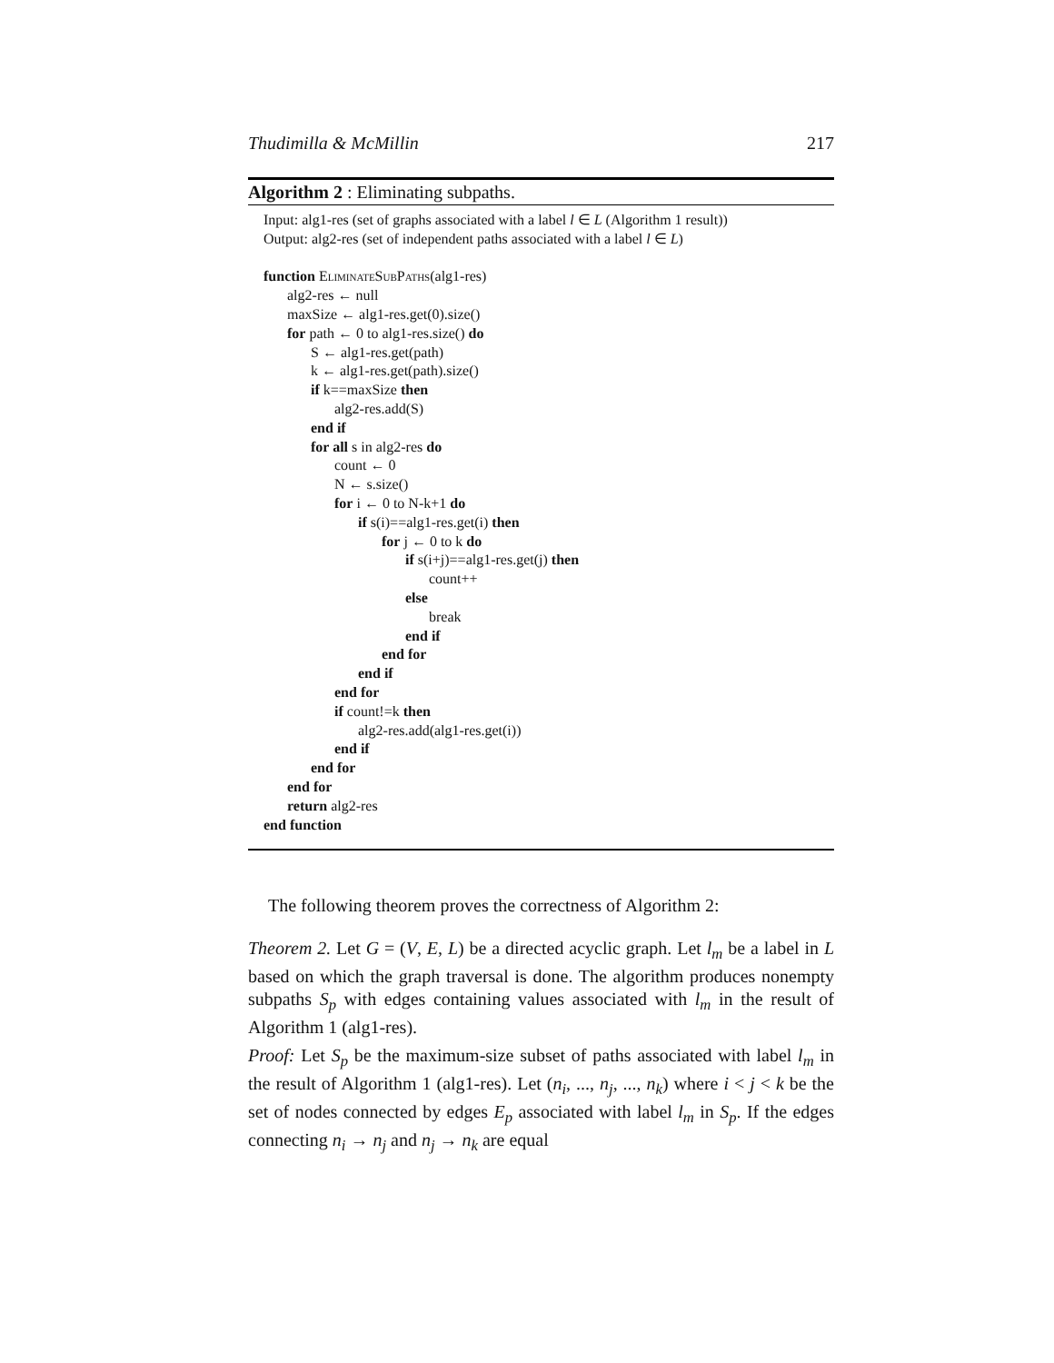Thudimilla & McMillin 217
Algorithm 2 : Eliminating subpaths.
Input: alg1-res (set of graphs associated with a label l ∈ L (Algorithm 1 result))
Output: alg2-res (set of independent paths associated with a label l ∈ L)
function EliminateSubPaths(alg1-res)
alg2-res ← null
maxSize ← alg1-res.get(0).size()
for path ← 0 to alg1-res.size() do
S ← alg1-res.get(path)
k ← alg1-res.get(path).size()
if k==maxSize then
alg2-res.add(S)
end if
for all s in alg2-res do
count ← 0
N ← s.size()
for i ← 0 to N-k+1 do
if s(i)==alg1-res.get(i) then
for j ← 0 to k do
if s(i+j)==alg1-res.get(j) then
count++
else
break
end if
end for
end if
end for
if count!=k then
alg2-res.add(alg1-res.get(i))
end if
end for
end for
return alg2-res
end function
The following theorem proves the correctness of Algorithm 2:
Theorem 2. Let G = (V, E, L) be a directed acyclic graph. Let l<sub>m</sub> be a label in L based on which the graph traversal is done. The algorithm produces nonempty subpaths S<sub>p</sub> with edges containing values associated with l<sub>m</sub> in the result of Algorithm 1 (alg1-res).
Proof: Let S<sub>p</sub> be the maximum-size subset of paths associated with label l<sub>m</sub> in the result of Algorithm 1 (alg1-res). Let (n<sub>i</sub>, ..., n<sub>j</sub>, ..., n<sub>k</sub>) where i < j < k be the set of nodes connected by edges E<sub>p</sub> associated with label l<sub>m</sub> in S<sub>p</sub>. If the edges connecting n<sub>i</sub> → n<sub>j</sub> and n<sub>j</sub> → n<sub>k</sub> are equal